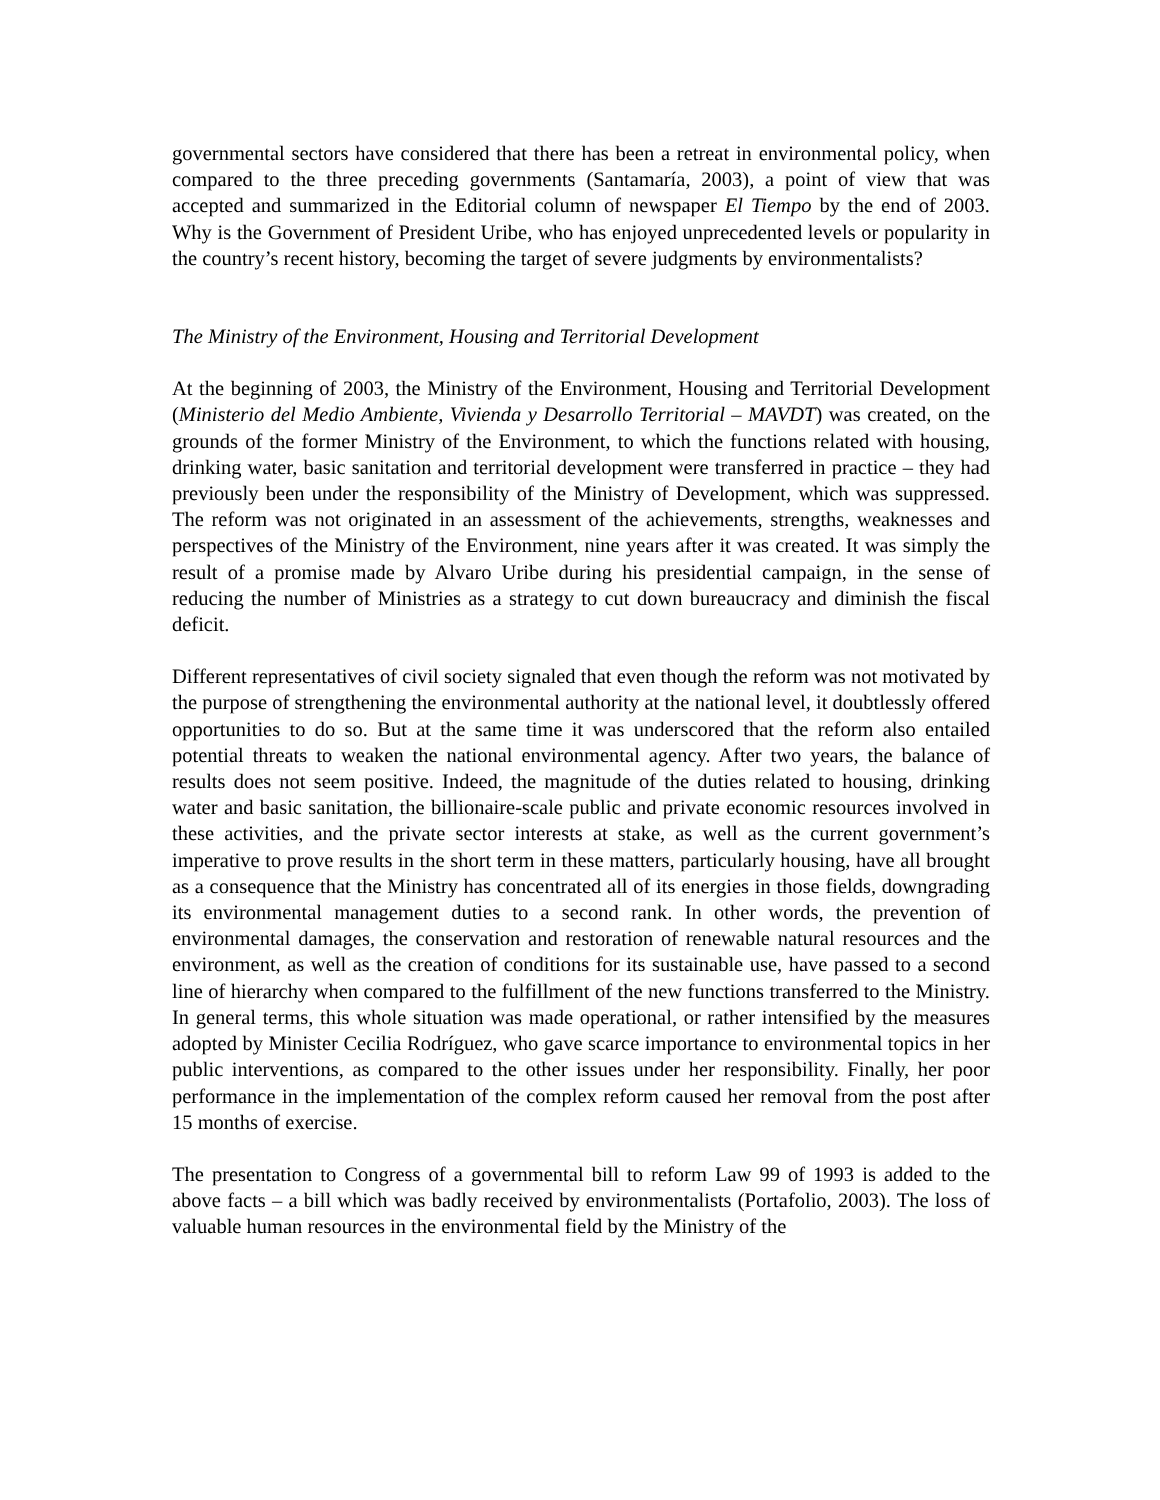governmental sectors have considered that there has been a retreat in environmental policy, when compared to the three preceding governments (Santamaría, 2003), a point of view that was accepted and summarized in the Editorial column of newspaper El Tiempo by the end of 2003. Why is the Government of President Uribe, who has enjoyed unprecedented levels or popularity in the country’s recent history, becoming the target of severe judgments by environmentalists?
The Ministry of the Environment, Housing and Territorial Development
At the beginning of 2003, the Ministry of the Environment, Housing and Territorial Development (Ministerio del Medio Ambiente, Vivienda y Desarrollo Territorial – MAVDT) was created, on the grounds of the former Ministry of the Environment, to which the functions related with housing, drinking water, basic sanitation and territorial development were transferred in practice – they had previously been under the responsibility of the Ministry of Development, which was suppressed. The reform was not originated in an assessment of the achievements, strengths, weaknesses and perspectives of the Ministry of the Environment, nine years after it was created. It was simply the result of a promise made by Alvaro Uribe during his presidential campaign, in the sense of reducing the number of Ministries as a strategy to cut down bureaucracy and diminish the fiscal deficit.
Different representatives of civil society signaled that even though the reform was not motivated by the purpose of strengthening the environmental authority at the national level, it doubtlessly offered opportunities to do so. But at the same time it was underscored that the reform also entailed potential threats to weaken the national environmental agency. After two years, the balance of results does not seem positive. Indeed, the magnitude of the duties related to housing, drinking water and basic sanitation, the billionaire-scale public and private economic resources involved in these activities, and the private sector interests at stake, as well as the current government’s imperative to prove results in the short term in these matters, particularly housing, have all brought as a consequence that the Ministry has concentrated all of its energies in those fields, downgrading its environmental management duties to a second rank. In other words, the prevention of environmental damages, the conservation and restoration of renewable natural resources and the environment, as well as the creation of conditions for its sustainable use, have passed to a second line of hierarchy when compared to the fulfillment of the new functions transferred to the Ministry. In general terms, this whole situation was made operational, or rather intensified by the measures adopted by Minister Cecilia Rodríguez, who gave scarce importance to environmental topics in her public interventions, as compared to the other issues under her responsibility. Finally, her poor performance in the implementation of the complex reform caused her removal from the post after 15 months of exercise.
The presentation to Congress of a governmental bill to reform Law 99 of 1993 is added to the above facts – a bill which was badly received by environmentalists (Portafolio, 2003). The loss of valuable human resources in the environmental field by the Ministry of the